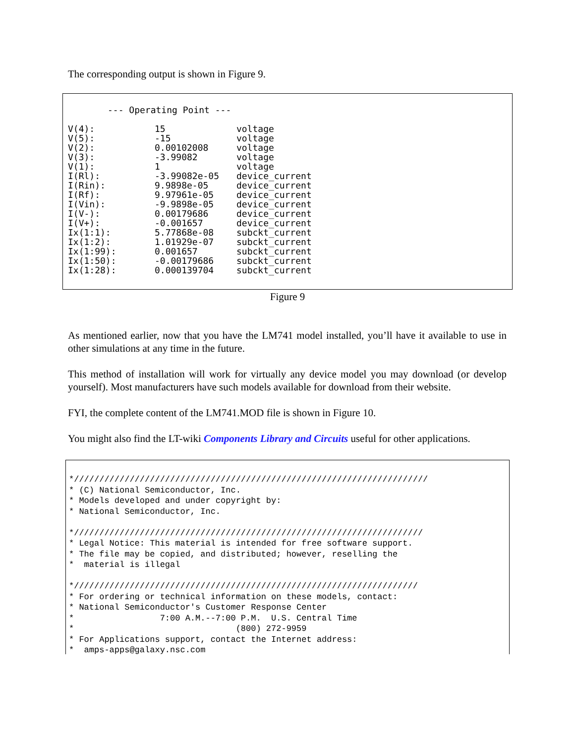The corresponding output is shown in Figure 9.
--- Operating Point ---
| V(4): | 15 | voltage |
| V(5): | -15 | voltage |
| V(2): | 0.00102008 | voltage |
| V(3): | -3.99082 | voltage |
| V(1): | 1 | voltage |
| I(Rl): | -3.99082e-05 | device_current |
| I(Rin): | 9.9898e-05 | device_current |
| I(Rf): | 9.97961e-05 | device_current |
| I(Vin): | -9.9898e-05 | device_current |
| I(V-): | 0.00179686 | device_current |
| I(V+): | -0.001657 | device_current |
| Ix(1:1): | 5.77868e-08 | subckt_current |
| Ix(1:2): | 1.01929e-07 | subckt_current |
| Ix(1:99): | 0.001657 | subckt_current |
| Ix(1:50): | -0.00179686 | subckt_current |
| Ix(1:28): | 0.000139704 | subckt_current |
Figure 9
As mentioned earlier, now that you have the LM741 model installed, you’ll have it available to use in other simulations at any time in the future.
This method of installation will work for virtually any device model you may download (or develop yourself). Most manufacturers have such models available for download from their website.
FYI, the complete content of the LM741.MOD file is shown in Figure 10.
You might also find the LT-wiki Components Library and Circuits useful for other applications.
*////////////////////////////////////////////////////////////////////// * (C) National Semiconductor, Inc. * Models developed and under copyright by: * National Semiconductor, Inc. *///////////////////////////////////////////////////////////////////// * Legal Notice: This material is intended for free software support. * The file may be copied, and distributed; however, reselling the * material is illegal *//////////////////////////////////////////////////////////////////// * For ordering or technical information on these models, contact: * National Semiconductor's Customer Response Center * 7:00 A.M.--7:00 P.M. U.S. Central Time * (800) 272-9959 * For Applications support, contact the Internet address: * amps-apps@galaxy.nsc.com